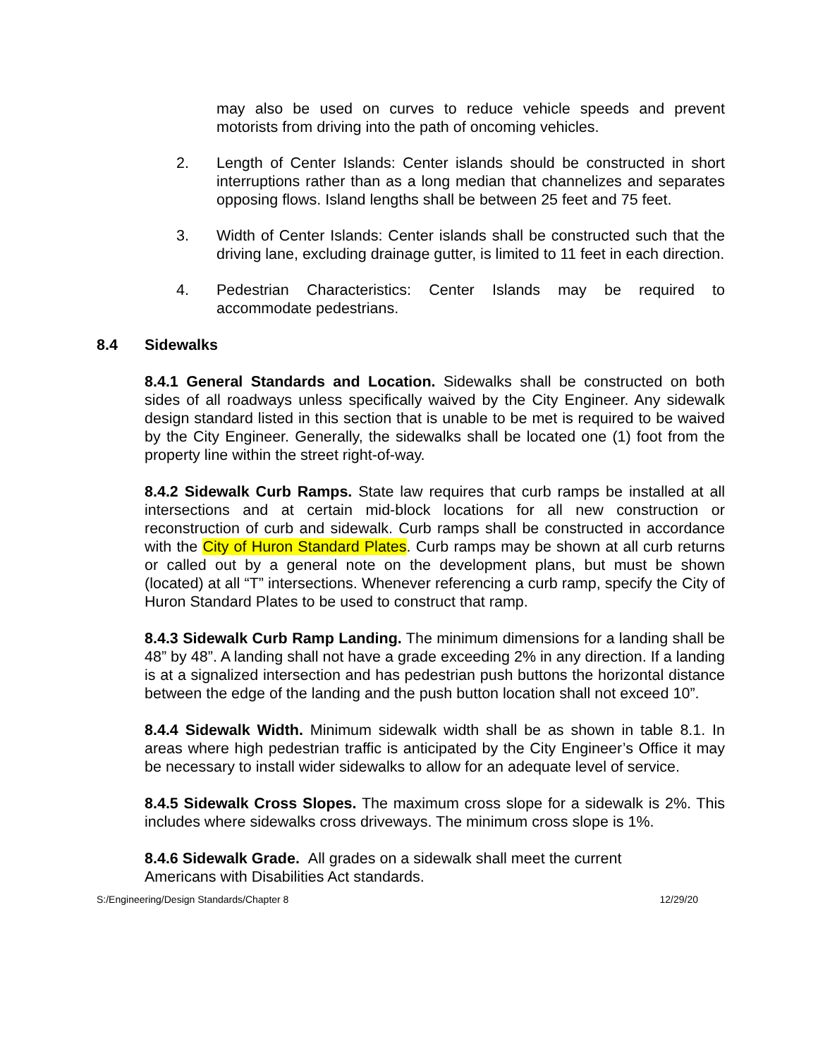may also be used on curves to reduce vehicle speeds and prevent motorists from driving into the path of oncoming vehicles.
2. Length of Center Islands: Center islands should be constructed in short interruptions rather than as a long median that channelizes and separates opposing flows. Island lengths shall be between 25 feet and 75 feet.
3. Width of Center Islands: Center islands shall be constructed such that the driving lane, excluding drainage gutter, is limited to 11 feet in each direction.
4. Pedestrian Characteristics: Center Islands may be required to accommodate pedestrians.
8.4 Sidewalks
8.4.1 General Standards and Location. Sidewalks shall be constructed on both sides of all roadways unless specifically waived by the City Engineer. Any sidewalk design standard listed in this section that is unable to be met is required to be waived by the City Engineer. Generally, the sidewalks shall be located one (1) foot from the property line within the street right-of-way.
8.4.2 Sidewalk Curb Ramps. State law requires that curb ramps be installed at all intersections and at certain mid-block locations for all new construction or reconstruction of curb and sidewalk. Curb ramps shall be constructed in accordance with the City of Huron Standard Plates. Curb ramps may be shown at all curb returns or called out by a general note on the development plans, but must be shown (located) at all “T” intersections. Whenever referencing a curb ramp, specify the City of Huron Standard Plates to be used to construct that ramp.
8.4.3 Sidewalk Curb Ramp Landing. The minimum dimensions for a landing shall be 48” by 48”. A landing shall not have a grade exceeding 2% in any direction. If a landing is at a signalized intersection and has pedestrian push buttons the horizontal distance between the edge of the landing and the push button location shall not exceed 10”.
8.4.4 Sidewalk Width. Minimum sidewalk width shall be as shown in table 8.1. In areas where high pedestrian traffic is anticipated by the City Engineer’s Office it may be necessary to install wider sidewalks to allow for an adequate level of service.
8.4.5 Sidewalk Cross Slopes. The maximum cross slope for a sidewalk is 2%. This includes where sidewalks cross driveways. The minimum cross slope is 1%.
8.4.6 Sidewalk Grade. All grades on a sidewalk shall meet the current
Americans with Disabilities Act standards.
S:/Engineering/Design Standards/Chapter 8 12/29/20